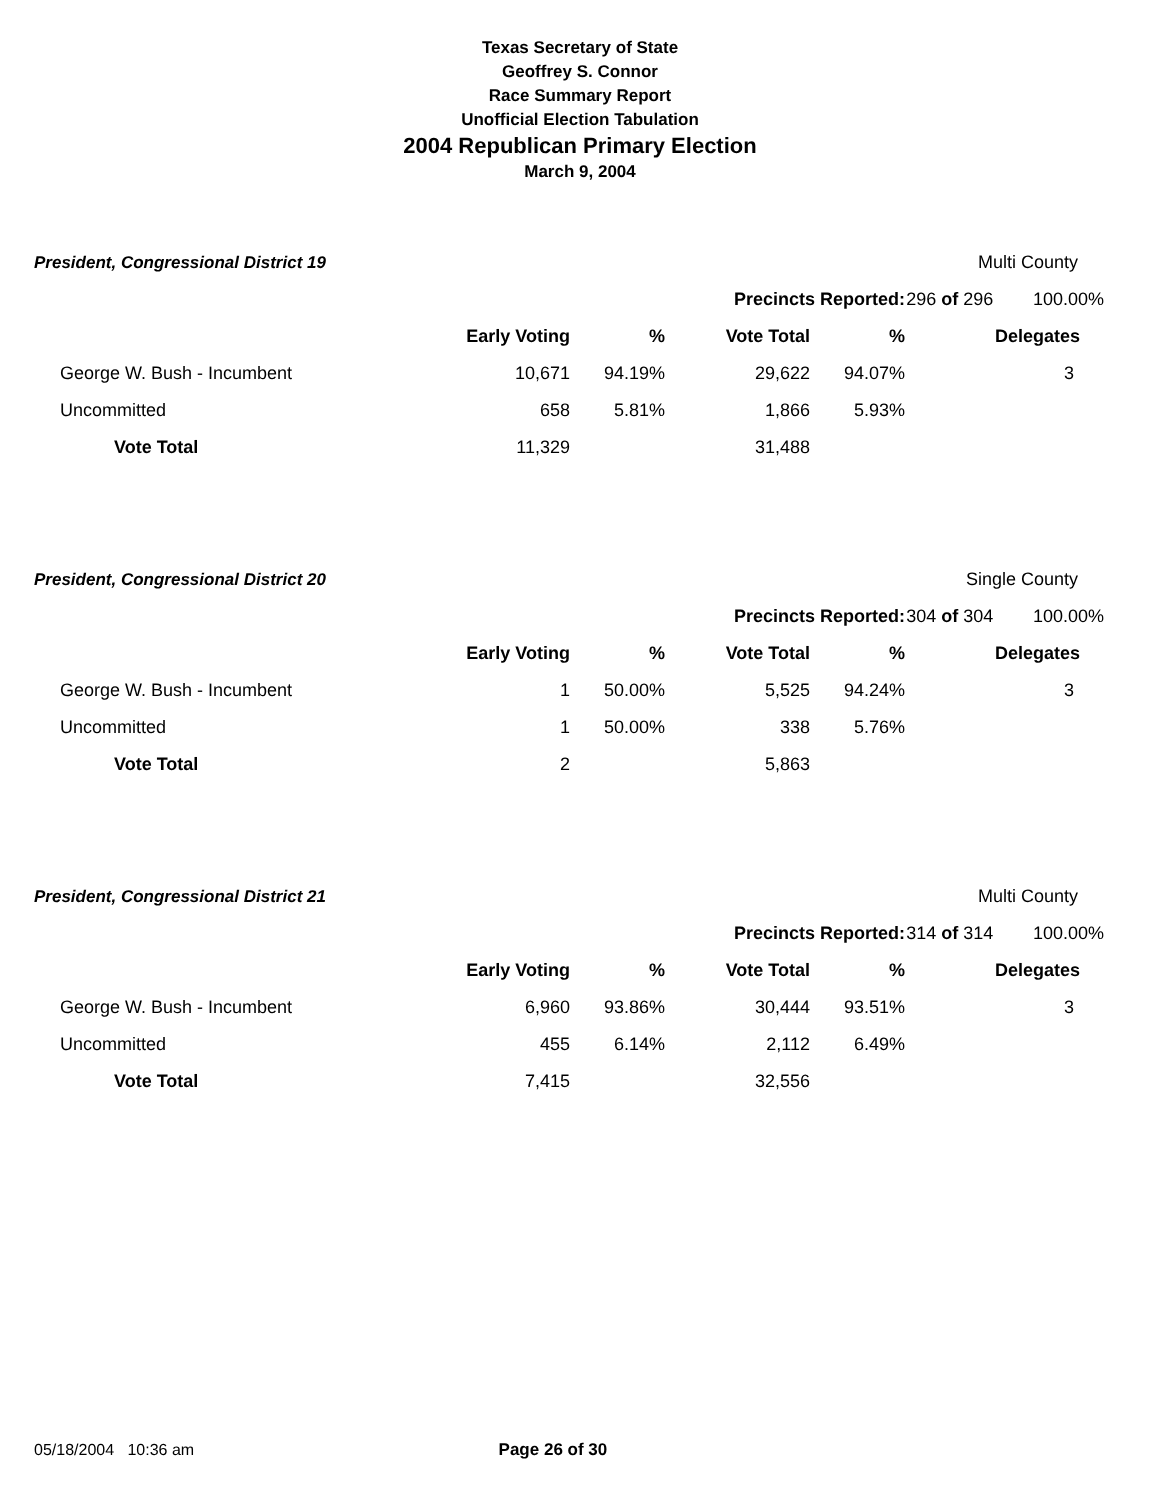Texas Secretary of State
Geoffrey S. Connor
Race Summary Report
Unofficial Election Tabulation
2004 Republican Primary Election
March 9, 2004
| President, Congressional District 19 | | | | | Multi County | |
| | | | Precincts Reported: | | 296 of 296 | 100.00% |
| | Early Voting | % | Vote Total | % | | Delegates |
| George W. Bush - Incumbent | 10,671 | 94.19% | 29,622 | 94.07% | | 3 |
| Uncommitted | 658 | 5.81% | 1,866 | 5.93% | | |
| Vote Total | 11,329 | | 31,488 | | | |
| President, Congressional District 20 | | | | | Single County | |
| | | | Precincts Reported: | | 304 of 304 | 100.00% |
| | Early Voting | % | Vote Total | % | | Delegates |
| George W. Bush - Incumbent | 1 | 50.00% | 5,525 | 94.24% | | 3 |
| Uncommitted | 1 | 50.00% | 338 | 5.76% | | |
| Vote Total | 2 | | 5,863 | | | |
| President, Congressional District 21 | | | | | Multi County | |
| | | | Precincts Reported: | | 314 of 314 | 100.00% |
| | Early Voting | % | Vote Total | % | | Delegates |
| George W. Bush - Incumbent | 6,960 | 93.86% | 30,444 | 93.51% | | 3 |
| Uncommitted | 455 | 6.14% | 2,112 | 6.49% | | |
| Vote Total | 7,415 | | 32,556 | | | |
05/18/2004 10:36 am Page 26 of 30